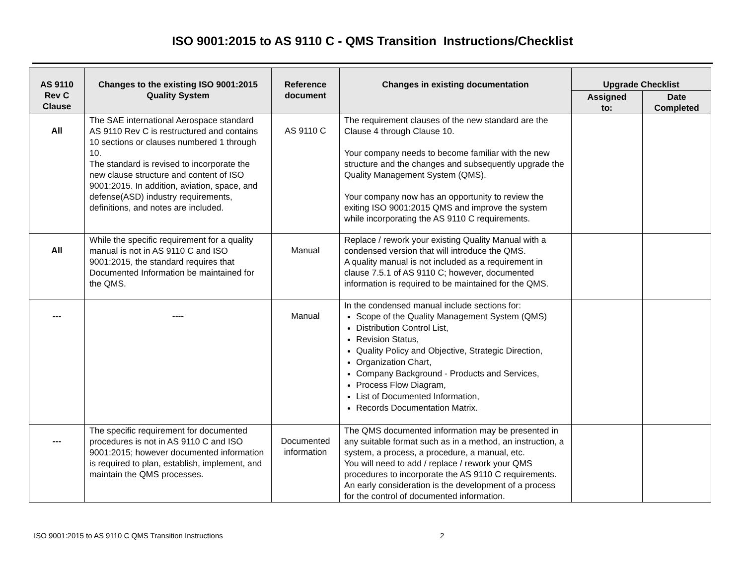ISO 9001:2015 to AS 9110 C - QMS Transition Instructions/Checklist
| AS 9110 Rev C Clause | Changes to the existing ISO 9001:2015 Quality System | Reference document | Changes in existing documentation | Upgrade Checklist | |
| --- | --- | --- | --- | --- | --- |
| | | | | Assigned to: | Date Completed |
| All | The SAE international Aerospace standard AS 9110 Rev C is restructured and contains 10 sections or clauses numbered 1 through 10. The standard is revised to incorporate the new clause structure and content of ISO 9001:2015. In addition, aviation, space, and defense(ASD) industry requirements, definitions, and notes are included. | AS 9110 C | The requirement clauses of the new standard are the Clause 4 through Clause 10. Your company needs to become familiar with the new structure and the changes and subsequently upgrade the Quality Management System (QMS). Your company now has an opportunity to review the exiting ISO 9001:2015 QMS and improve the system while incorporating the AS 9110 C requirements. | | |
| All | While the specific requirement for a quality manual is not in AS 9110 C and ISO 9001:2015, the standard requires that Documented Information be maintained for the QMS. | Manual | Replace / rework your existing Quality Manual with a condensed version that will introduce the QMS. A quality manual is not included as a requirement in clause 7.5.1 of AS 9110 C; however, documented information is required to be maintained for the QMS. | | |
| --- | ---- | Manual | In the condensed manual include sections for: Scope of the Quality Management System (QMS) Distribution Control List, Revision Status, Quality Policy and Objective, Strategic Direction, Organization Chart, Company Background - Products and Services, Process Flow Diagram, List of Documented Information, Records Documentation Matrix. | | |
| --- | The specific requirement for documented procedures is not in AS 9110 C and ISO 9001:2015; however documented information is required to plan, establish, implement, and maintain the QMS processes. | Documented information | The QMS documented information may be presented in any suitable format such as in a method, an instruction, a system, a process, a procedure, a manual, etc. You will need to add / replace / rework your QMS procedures to incorporate the AS 9110 C requirements. An early consideration is the development of a process for the control of documented information. | | |
ISO 9001:2015 to AS 9110 C QMS Transition Instructions 2